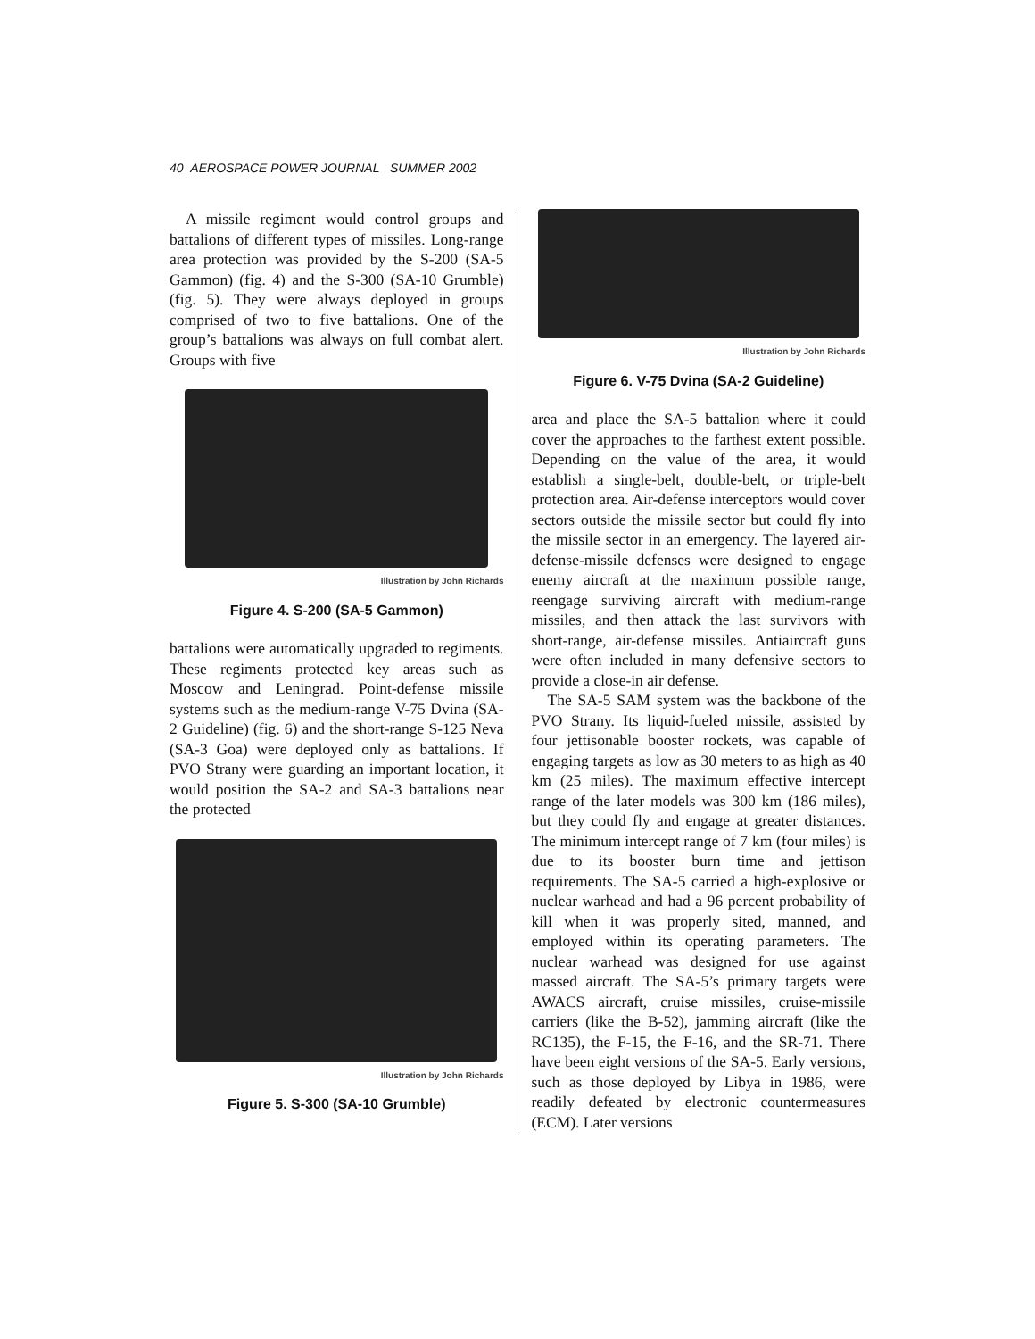40 AEROSPACE POWER JOURNAL SUMMER 2002
A missile regiment would control groups and battalions of different types of missiles. Long-range area protection was provided by the S-200 (SA-5 Gammon) (fig. 4) and the S-300 (SA-10 Grumble) (fig. 5). They were always deployed in groups comprised of two to five battalions. One of the group’s battalions was always on full combat alert. Groups with five
Illustration by John Richards
Figure 4. S-200 (SA-5 Gammon)
battalions were automatically upgraded to regiments. These regiments protected key areas such as Moscow and Leningrad. Point-defense missile systems such as the medium-range V-75 Dvina (SA-2 Guideline) (fig. 6) and the short-range S-125 Neva (SA-3 Goa) were deployed only as battalions. If PVO Strany were guarding an important location, it would position the SA-2 and SA-3 battalions near the protected
Illustration by John Richards
Figure 5. S-300 (SA-10 Grumble)
Illustration by John Richards
Figure 6. V-75 Dvina (SA-2 Guideline)
area and place the SA-5 battalion where it could cover the approaches to the farthest extent possible. Depending on the value of the area, it would establish a single-belt, double-belt, or triple-belt protection area. Air-defense interceptors would cover sectors outside the missile sector but could fly into the missile sector in an emergency. The layered air-defense-missile defenses were designed to engage enemy aircraft at the maximum possible range, reengage surviving aircraft with medium-range missiles, and then attack the last survivors with short-range, air-defense missiles. Antiaircraft guns were often included in many defensive sectors to provide a close-in air defense.
The SA-5 SAM system was the backbone of the PVO Strany. Its liquid-fueled missile, assisted by four jettisonable booster rockets, was capable of engaging targets as low as 30 meters to as high as 40 km (25 miles). The maximum effective intercept range of the later models was 300 km (186 miles), but they could fly and engage at greater distances. The minimum intercept range of 7 km (four miles) is due to its booster burn time and jettison requirements. The SA-5 carried a high-explosive or nuclear warhead and had a 96 percent probability of kill when it was properly sited, manned, and employed within its operating parameters. The nuclear warhead was designed for use against massed aircraft. The SA-5’s primary targets were AWACS aircraft, cruise missiles, cruise-missile carriers (like the B-52), jamming aircraft (like the RC135), the F-15, the F-16, and the SR-71. There have been eight versions of the SA-5. Early versions, such as those deployed by Libya in 1986, were readily defeated by electronic countermeasures (ECM). Later versions